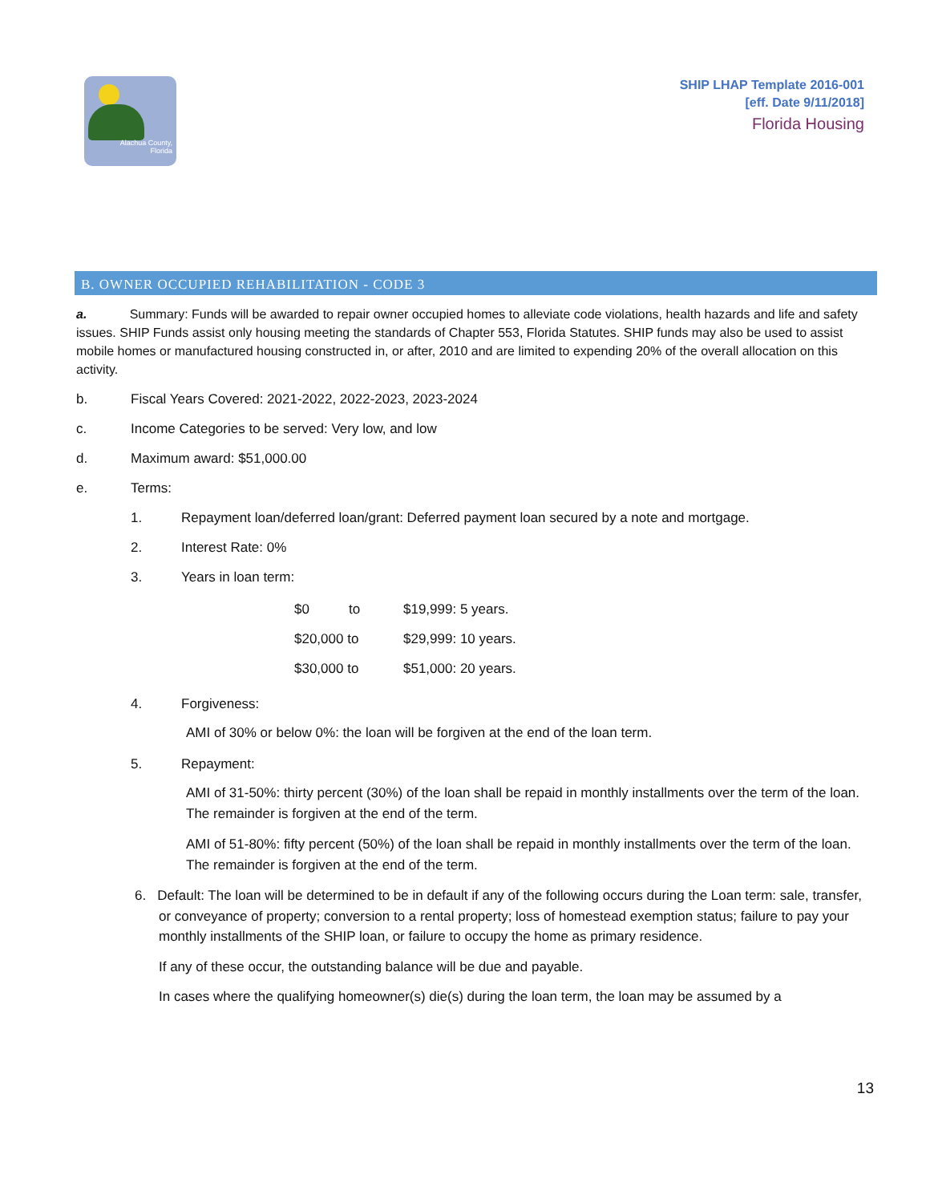Alachua County,
Florida
SHIP LHAP Template 2016-001
[eff. Date 9/11/2018]
Florida Housing
B. OWNER OCCUPIED REHABILITATION - CODE 3
a. Summary: Funds will be awarded to repair owner occupied homes to alleviate code violations, health hazards and life and safety issues. SHIP Funds assist only housing meeting the standards of Chapter 553, Florida Statutes. SHIP funds may also be used to assist mobile homes or manufactured housing constructed in, or after, 2010 and are limited to expending 20% of the overall allocation on this activity.
b. Fiscal Years Covered: 2021-2022, 2022-2023, 2023-2024
c. Income Categories to be served: Very low, and low
d. Maximum award: $51,000.00
e. Terms:
1. Repayment loan/deferred loan/grant: Deferred payment loan secured by a note and mortgage.
2. Interest Rate: 0%
3. Years in loan term:
| $0 | to | $19,999: 5 years. |
| $20,000 to | | $29,999: 10 years. |
| $30,000 to | | $51,000: 20 years. |
4. Forgiveness:
AMI of 30% or below 0%: the loan will be forgiven at the end of the loan term.
5. Repayment:
AMI of 31-50%: thirty percent (30%) of the loan shall be repaid in monthly installments over the term of the loan. The remainder is forgiven at the end of the term.
AMI of 51-80%: fifty percent (50%) of the loan shall be repaid in monthly installments over the term of the loan. The remainder is forgiven at the end of the term.
6. Default: The loan will be determined to be in default if any of the following occurs during the Loan term: sale, transfer, or conveyance of property; conversion to a rental property; loss of homestead exemption status; failure to pay your monthly installments of the SHIP loan, or failure to occupy the home as primary residence.
If any of these occur, the outstanding balance will be due and payable.
In cases where the qualifying homeowner(s) die(s) during the loan term, the loan may be assumed by a
13